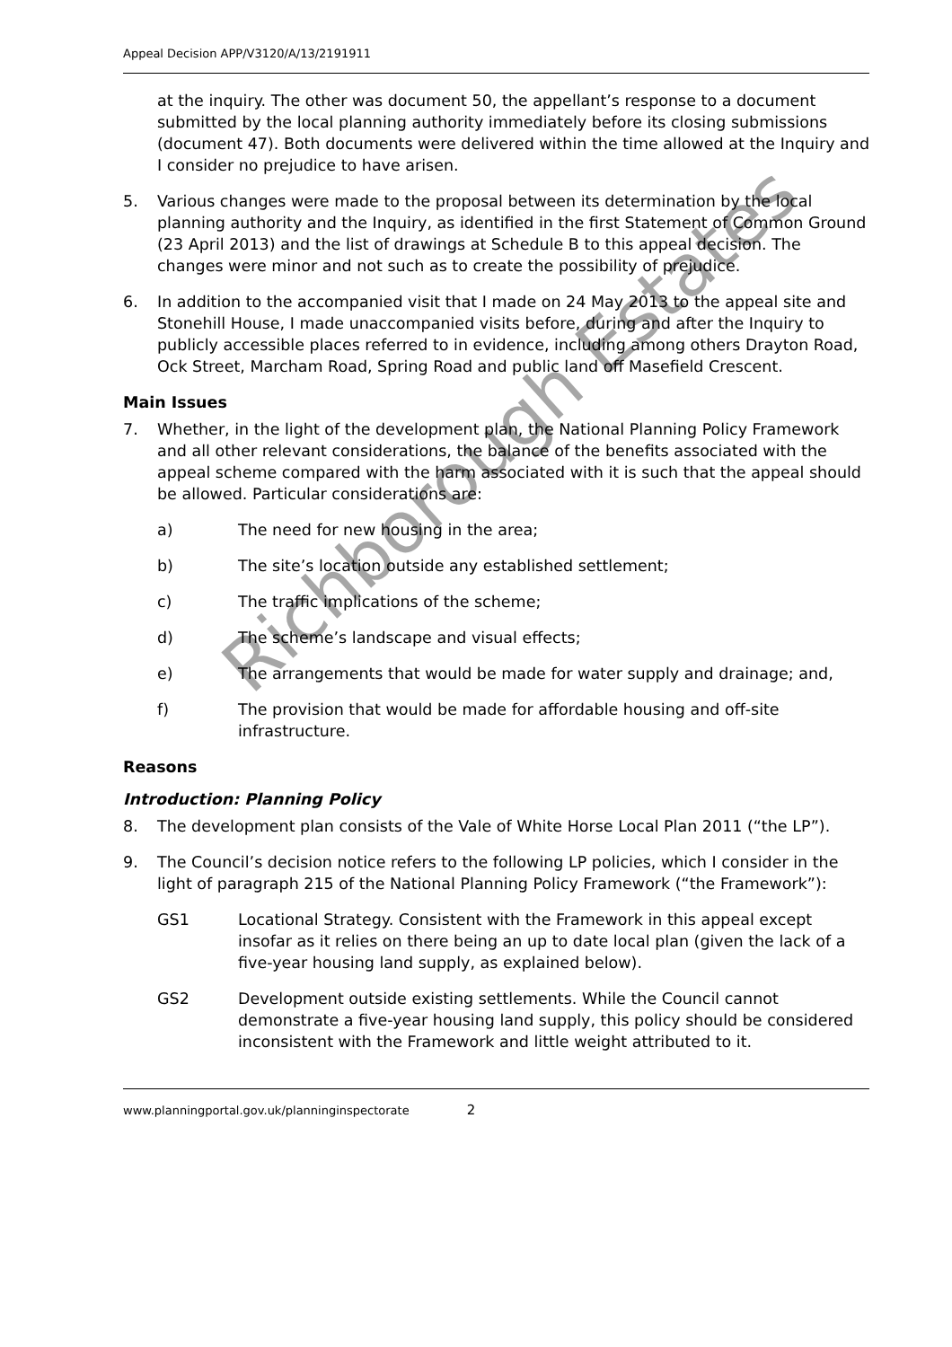Appeal Decision APP/V3120/A/13/2191911
at the inquiry. The other was document 50, the appellant’s response to a document submitted by the local planning authority immediately before its closing submissions (document 47). Both documents were delivered within the time allowed at the Inquiry and I consider no prejudice to have arisen.
5. Various changes were made to the proposal between its determination by the local planning authority and the Inquiry, as identified in the first Statement of Common Ground (23 April 2013) and the list of drawings at Schedule B to this appeal decision. The changes were minor and not such as to create the possibility of prejudice.
6. In addition to the accompanied visit that I made on 24 May 2013 to the appeal site and Stonehill House, I made unaccompanied visits before, during and after the Inquiry to publicly accessible places referred to in evidence, including among others Drayton Road, Ock Street, Marcham Road, Spring Road and public land off Masefield Crescent.
Main Issues
7. Whether, in the light of the development plan, the National Planning Policy Framework and all other relevant considerations, the balance of the benefits associated with the appeal scheme compared with the harm associated with it is such that the appeal should be allowed. Particular considerations are:
a) The need for new housing in the area;
b) The site’s location outside any established settlement;
c) The traffic implications of the scheme;
d) The scheme’s landscape and visual effects;
e) The arrangements that would be made for water supply and drainage; and,
f) The provision that would be made for affordable housing and off-site infrastructure.
Reasons
Introduction: Planning Policy
8. The development plan consists of the Vale of White Horse Local Plan 2011 (“the LP”).
9. The Council’s decision notice refers to the following LP policies, which I consider in the light of paragraph 215 of the National Planning Policy Framework (“the Framework”):
GS1 Locational Strategy. Consistent with the Framework in this appeal except insofar as it relies on there being an up to date local plan (given the lack of a five-year housing land supply, as explained below).
GS2 Development outside existing settlements. While the Council cannot demonstrate a five-year housing land supply, this policy should be considered inconsistent with the Framework and little weight attributed to it.
www.planningportal.gov.uk/planninginspectorate 2
Richborough Estates